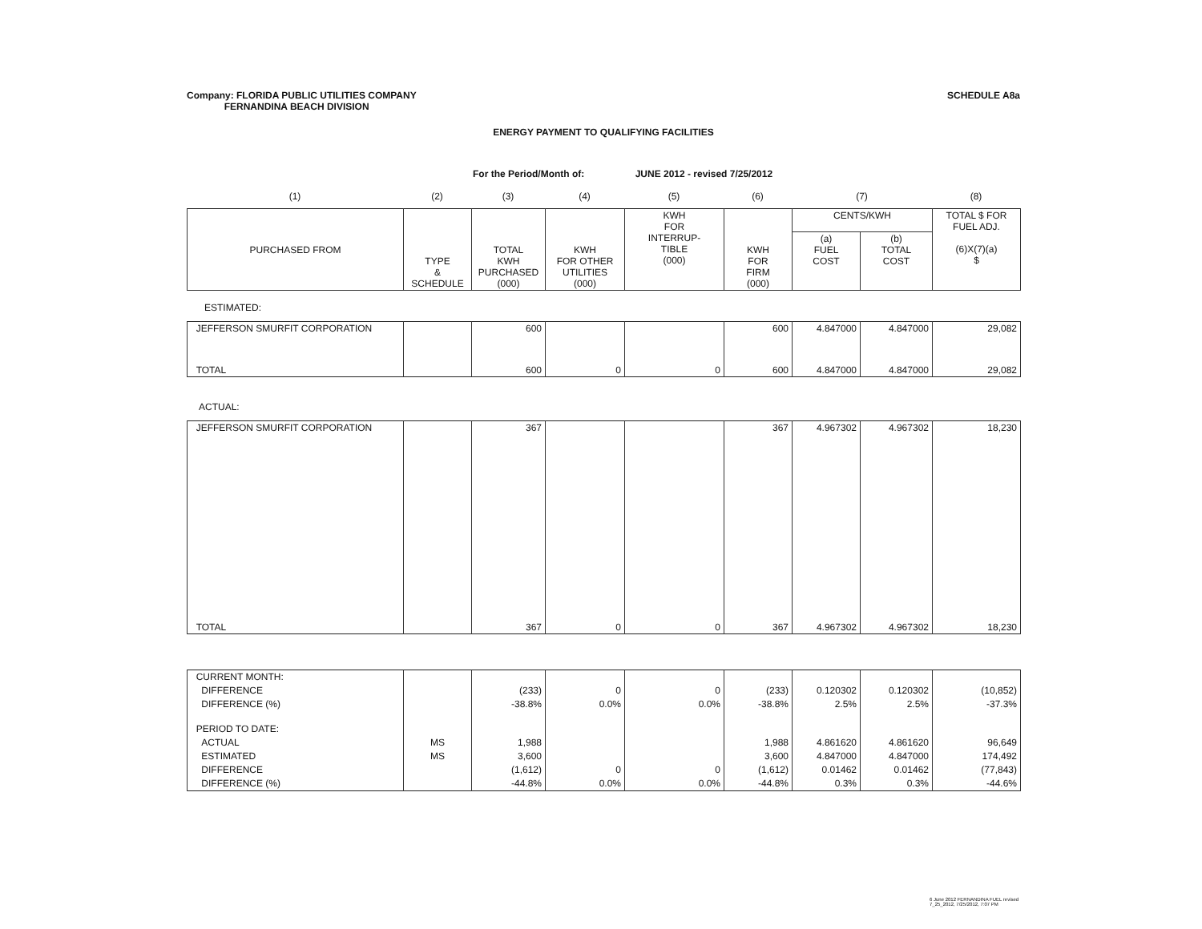Company: FLORIDA PUBLIC UTILITIES COMPANY
FERNANDINA BEACH DIVISION
SCHEDULE A8a
ENERGY PAYMENT TO QUALIFYING FACILITIES
For the Period/Month of: JUNE 2012 - revised 7/25/2012
| (1) | (2) | (3) | (4) | (5) | (6) | (7) | (8) |
| PURCHASED FROM | TYPE & SCHEDULE | TOTAL KWH PURCHASED (000) | KWH FOR OTHER UTILITIES (000) | KWH FOR INTERRUP- TIBLE (000) | KWH FOR FIRM (000) | CENTS/KWH | | TOTAL $ FOR FUEL ADJ. (6)X(7)(a) $ |
| --- | --- | --- | --- | --- | --- | --- | --- | --- |
| | | | | | | (a) FUEL COST | (b) TOTAL COST | |
ESTIMATED:
| JEFFERSON SMURFIT CORPORATION | | 600 | | | 600 | 4.847000 | 4.847000 | 29,082 |
| TOTAL | | 600 | 0 | 0 | 600 | 4.847000 | 4.847000 | 29,082 |
ACTUAL:
| JEFFERSON SMURFIT CORPORATION | | 367 | | | 367 | 4.967302 | 4.967302 | 18,230 |
| TOTAL | | 367 | 0 | 0 | 367 | 4.967302 | 4.967302 | 18,230 |
| CURRENT MONTH: | | | | | | | | |
| DIFFERENCE | | (233) | 0 | 0 | (233) | 0.120302 | 0.120302 | (10,852) |
| DIFFERENCE (%) | | -38.8% | 0.0% | 0.0% | -38.8% | 2.5% | 2.5% | -37.3% |
| PERIOD TO DATE: | | | | | | | | |
| ACTUAL | MS | 1,988 | | | 1,988 | 4.861620 | 4.861620 | 96,649 |
| ESTIMATED | MS | 3,600 | | | 3,600 | 4.847000 | 4.847000 | 174,492 |
| DIFFERENCE | | (1,612) | 0 | 0 | (1,612) | 0.01462 | 0.01462 | (77,843) |
| DIFFERENCE (%) | | -44.8% | 0.0% | 0.0% | -44.8% | 0.3% | 0.3% | -44.6% |
6 June 2012 FERNANDINA FUEL revised 7_25_2012, 7/25/2012, 7:07 PM